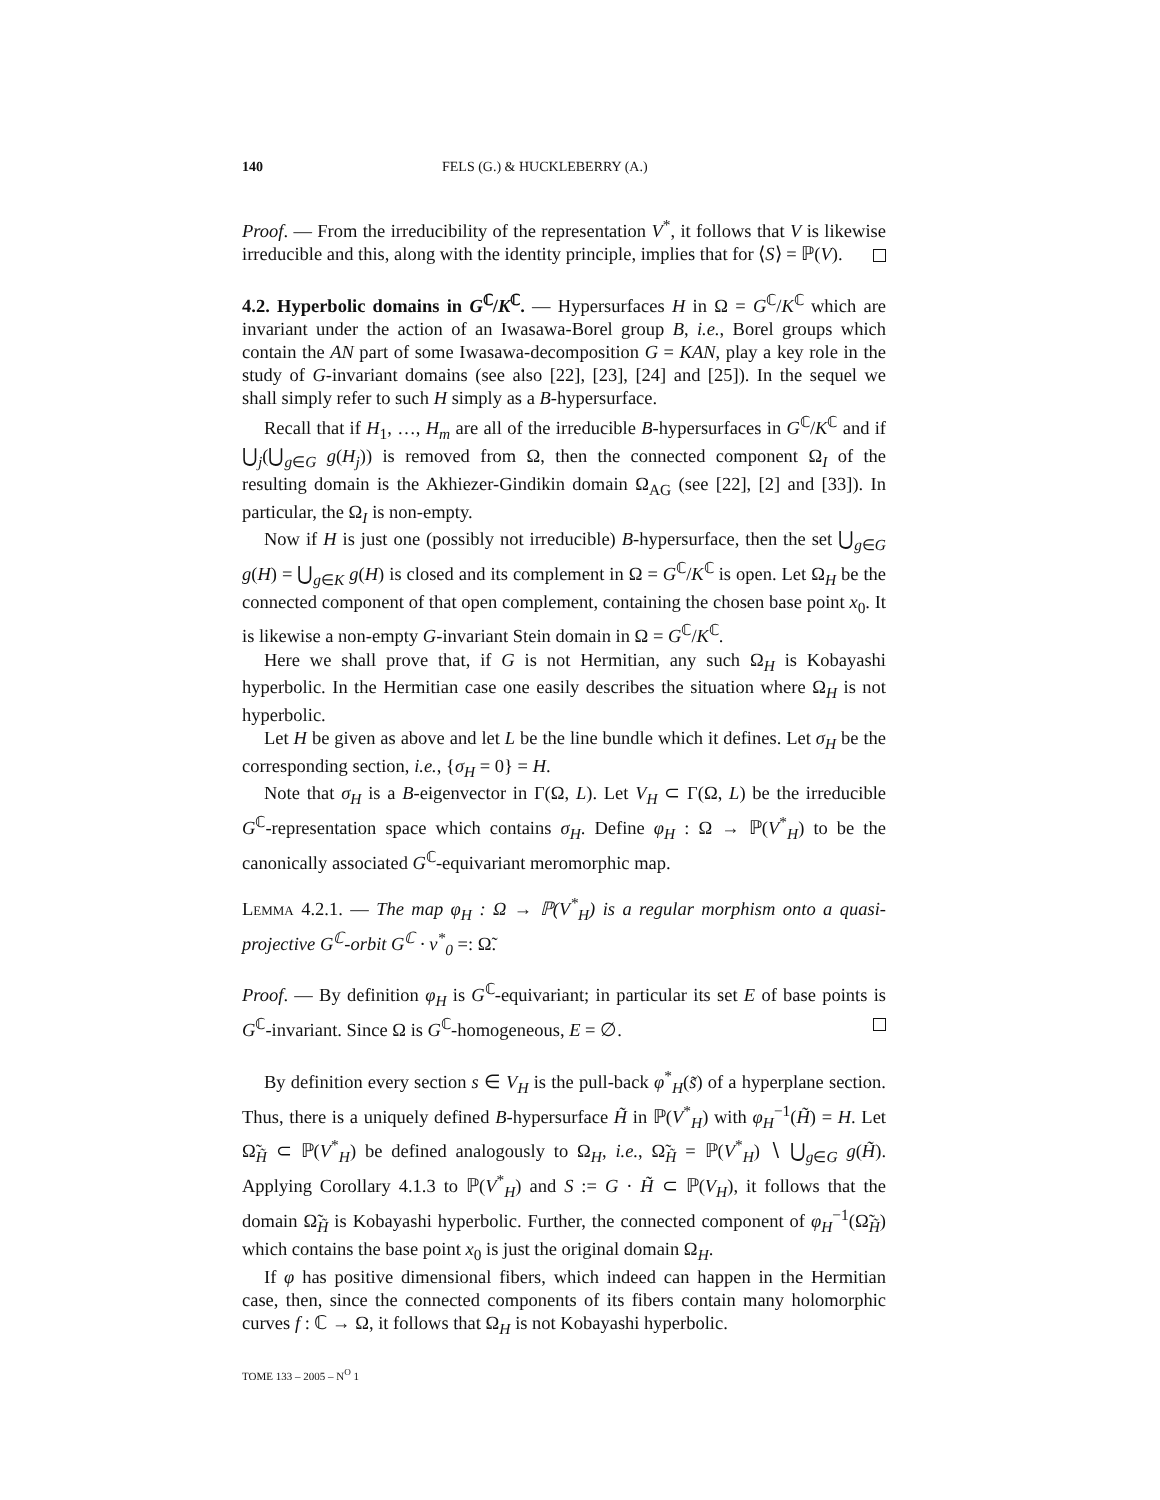140 FELS (G.) & HUCKLEBERRY (A.)
Proof. — From the irreducibility of the representation V<sup>*</sup>, it follows that V is likewise irreducible and this, along with the identity principle, implies that for ⟨S⟩ = ℙ(V).
4.2. Hyperbolic domains in G<sup>ℂ</sup>/K<sup>ℂ</sup>. — Hypersurfaces H in Ω = G<sup>ℂ</sup>/K<sup>ℂ</sup> which are invariant under the action of an Iwasawa-Borel group B, i.e., Borel groups which contain the AN part of some Iwasawa-decomposition G = KAN, play a key role in the study of G-invariant domains (see also [22], [23], [24] and [25]). In the sequel we shall simply refer to such H simply as a B-hypersurface.
Recall that if H<sub>1</sub>, …, H<sub>m</sub> are all of the irreducible B-hypersurfaces in G<sup>ℂ</sup>/K<sup>ℂ</sup> and if ⋃<sub>j</sub>(⋃<sub>g∈G</sub> g(H<sub>j</sub>)) is removed from Ω, then the connected component Ω<sub>I</sub> of the resulting domain is the Akhiezer-Gindikin domain Ω<sub>AG</sub> (see [22], [2] and [33]). In particular, the Ω<sub>I</sub> is non-empty.
Now if H is just one (possibly not irreducible) B-hypersurface, then the set ⋃<sub>g∈G</sub> g(H) = ⋃<sub>g∈K</sub> g(H) is closed and its complement in Ω = G<sup>ℂ</sup>/K<sup>ℂ</sup> is open. Let Ω<sub>H</sub> be the connected component of that open complement, containing the chosen base point x<sub>0</sub>. It is likewise a non-empty G-invariant Stein domain in Ω = G<sup>ℂ</sup>/K<sup>ℂ</sup>.
Here we shall prove that, if G is not Hermitian, any such Ω<sub>H</sub> is Kobayashi hyperbolic. In the Hermitian case one easily describes the situation where Ω<sub>H</sub> is not hyperbolic.
Let H be given as above and let L be the line bundle which it defines. Let σ<sub>H</sub> be the corresponding section, i.e., {σ<sub>H</sub> = 0} = H.
Note that σ<sub>H</sub> is a B-eigenvector in Γ(Ω, L). Let V<sub>H</sub> ⊂ Γ(Ω, L) be the irreducible G<sup>ℂ</sup>-representation space which contains σ<sub>H</sub>. Define φ<sub>H</sub> : Ω → ℙ(V<sup>*</sup><sub>H</sub>) to be the canonically associated G<sup>ℂ</sup>-equivariant meromorphic map.
Lemma 4.2.1. — The map φ<sub>H</sub> : Ω → ℙ(V<sup>*</sup><sub>H</sub>) is a regular morphism onto a quasi-projective G<sup>ℂ</sup>-orbit G<sup>ℂ</sup> · v<sup>*</sup><sub>0</sub> =: Ω̃.
Proof. — By definition φ<sub>H</sub> is G<sup>ℂ</sup>-equivariant; in particular its set E of base points is G<sup>ℂ</sup>-invariant. Since Ω is G<sup>ℂ</sup>-homogeneous, E = ∅.
By definition every section s ∈ V<sub>H</sub> is the pull-back φ<sup>*</sup><sub>H</sub>(s̃) of a hyperplane section. Thus, there is a uniquely defined B-hypersurface H̃ in ℙ(V<sup>*</sup><sub>H</sub>) with φ<sub>H</sub><sup>−1</sup>(H̃) = H. Let Ω̃<sub>H̃</sub> ⊂ ℙ(V<sup>*</sup><sub>H</sub>) be defined analogously to Ω<sub>H</sub>, i.e., Ω̃<sub>H̃</sub> = ℙ(V<sup>*</sup><sub>H</sub>) ∖ ⋃<sub>g∈G</sub> g(H̃). Applying Corollary 4.1.3 to ℙ(V<sup>*</sup><sub>H</sub>) and S := G · H̃ ⊂ ℙ(V<sub>H</sub>), it follows that the domain Ω̃<sub>H̃</sub> is Kobayashi hyperbolic. Further, the connected component of φ<sub>H</sub><sup>−1</sup>(Ω̃<sub>H̃</sub>) which contains the base point x<sub>0</sub> is just the original domain Ω<sub>H</sub>.
If φ has positive dimensional fibers, which indeed can happen in the Hermitian case, then, since the connected components of its fibers contain many holomorphic curves f : ℂ → Ω, it follows that Ω<sub>H</sub> is not Kobayashi hyperbolic.
TOME 133 – 2005 – N<sup>O</sup> 1